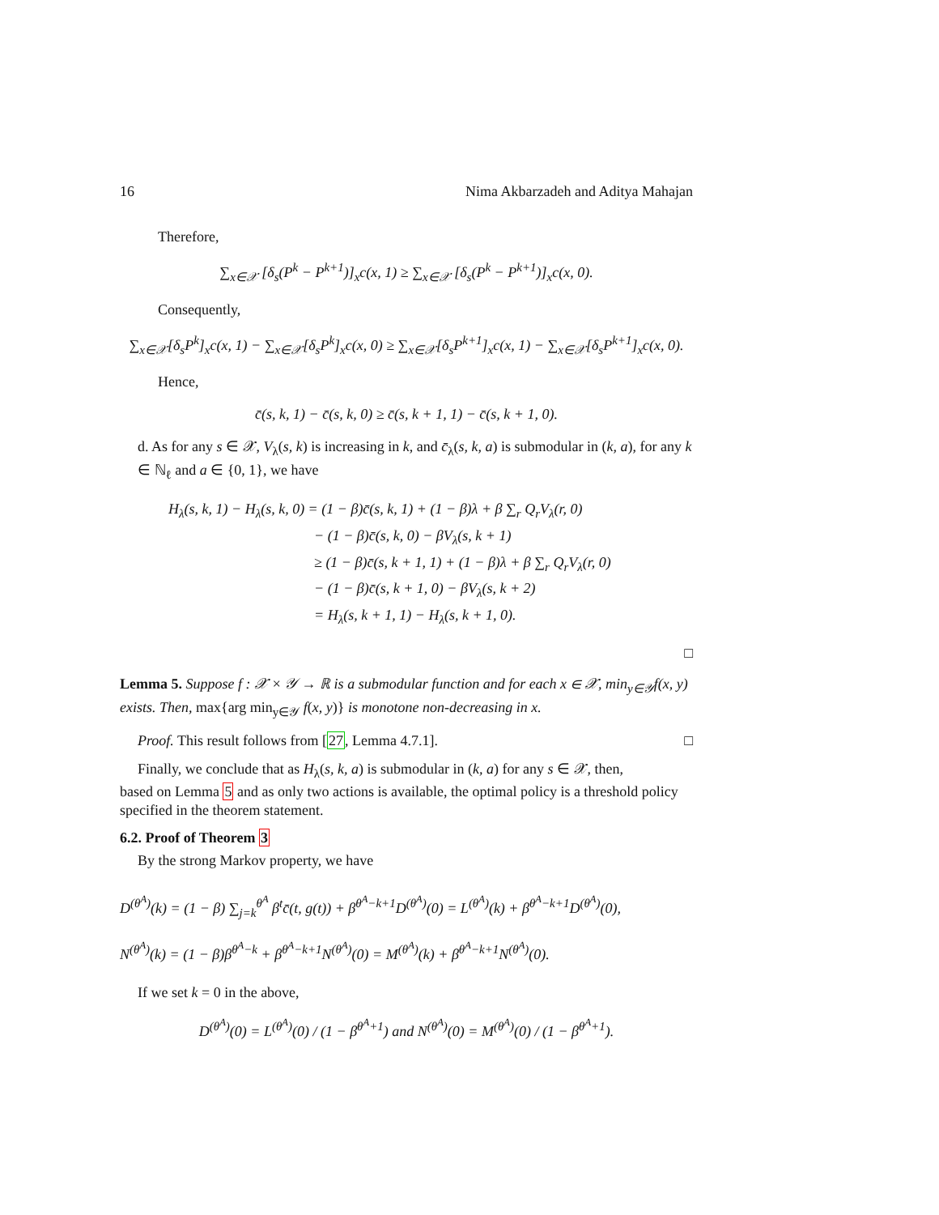16 Nima Akbarzadeh and Aditya Mahajan
Therefore,
∑<sub>x∈𝒳</sub> [δ<sub>s</sub>(P<sup>k</sup> − P<sup>k+1</sup>)]<sub>x</sub>c(x, 1) ≥ ∑<sub>x∈𝒳</sub> [δ<sub>s</sub>(P<sup>k</sup> − P<sup>k+1</sup>)]<sub>x</sub>c(x, 0).
Consequently,
∑<sub>x∈𝒳</sub>[δ<sub>s</sub>P<sup>k</sup>]<sub>x</sub>c(x, 1) − ∑<sub>x∈𝒳</sub>[δ<sub>s</sub>P<sup>k</sup>]<sub>x</sub>c(x, 0) ≥ ∑<sub>x∈𝒳</sub>[δ<sub>s</sub>P<sup>k+1</sup>]<sub>x</sub>c(x, 1) − ∑<sub>x∈𝒳</sub>[δ<sub>s</sub>P<sup>k+1</sup>]<sub>x</sub>c(x, 0).
Hence,
c̄(s, k, 1) − c̄(s, k, 0) ≥ c̄(s, k + 1, 1) − c̄(s, k + 1, 0).
d. As for any s ∈ 𝒳, V<sub>λ</sub>(s, k) is increasing in k, and c̄<sub>λ</sub>(s, k, a) is submodular in (k, a), for any k ∈ ℕ<sub>ℓ</sub> and a ∈ {0, 1}, we have
H<sub>λ</sub>(s, k, 1) − H<sub>λ</sub>(s, k, 0) = (1 − β)c̄(s, k, 1) + (1 − β)λ + β ∑<sub>r</sub> Q<sub>r</sub>V<sub>λ</sub>(r, 0)
          − (1 − β)c̄(s, k, 0) − βV<sub>λ</sub>(s, k + 1)
          ≥ (1 − β)c̄(s, k + 1, 1) + (1 − β)λ + β ∑<sub>r</sub> Q<sub>r</sub>V<sub>λ</sub>(r, 0)
          − (1 − β)c̄(s, k + 1, 0) − βV<sub>λ</sub>(s, k + 2)
          = H<sub>λ</sub>(s, k + 1, 1) − H<sub>λ</sub>(s, k + 1, 0).
□
Lemma 5. Suppose f : 𝒳 × 𝒴 → ℝ is a submodular function and for each x ∈ 𝒳, min<sub>y∈𝒴</sub>f(x, y) exists. Then, max{arg min<sub>y∈𝒴</sub> f(x, y)} is monotone non-decreasing in x.
Proof. This result follows from [27, Lemma 4.7.1]. □
Finally, we conclude that as H<sub>λ</sub>(s, k, a) is submodular in (k, a) for any s ∈ 𝒳, then,
based on Lemma 5 and as only two actions is available, the optimal policy is a threshold policy specified in the theorem statement.
6.2. Proof of Theorem 3
By the strong Markov property, we have
D<sup>(θ<sup>A</sup>)</sup>(k) = (1 − β) ∑<sub>j=k</sub><sup>θ<sup>A</sup></sup> β<sup>t</sup>c̄(t, g(t)) + β<sup>θ<sup>A</sup>−k+1</sup>D<sup>(θ<sup>A</sup>)</sup>(0) = L<sup>(θ<sup>A</sup>)</sup>(k) + β<sup>θ<sup>A</sup>−k+1</sup>D<sup>(θ<sup>A</sup>)</sup>(0),
N<sup>(θ<sup>A</sup>)</sup>(k) = (1 − β)β<sup>θ<sup>A</sup>−k</sup> + β<sup>θ<sup>A</sup>−k+1</sup>N<sup>(θ<sup>A</sup>)</sup>(0) = M<sup>(θ<sup>A</sup>)</sup>(k) + β<sup>θ<sup>A</sup>−k+1</sup>N<sup>(θ<sup>A</sup>)</sup>(0).
If we set k = 0 in the above,
D<sup>(θ<sup>A</sup>)</sup>(0) = L<sup>(θ<sup>A</sup>)</sup>(0) / (1 − β<sup>θ<sup>A</sup>+1</sup>) and N<sup>(θ<sup>A</sup>)</sup>(0) = M<sup>(θ<sup>A</sup>)</sup>(0) / (1 − β<sup>θ<sup>A</sup>+1</sup>).